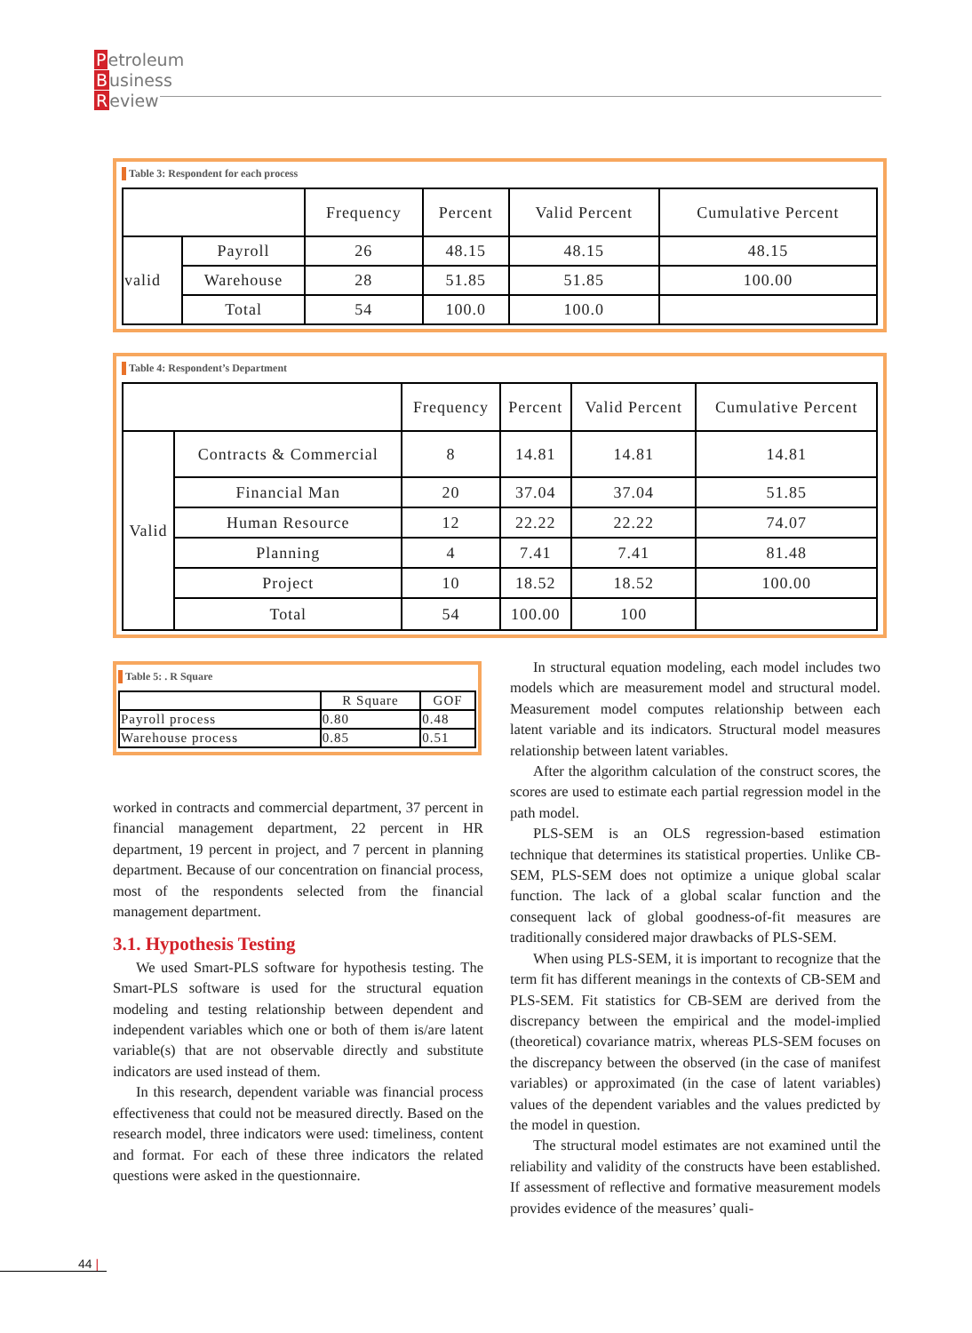Petroleum
Business
Review
Table 3: Respondent for each process
| | | Frequency | Percent | Valid Percent | Cumulative Percent |
| --- | --- | --- | --- | --- | --- |
| valid | Payroll | 26 | 48.15 | 48.15 | 48.15 |
| | Warehouse | 28 | 51.85 | 51.85 | 100.00 |
| | Total | 54 | 100.0 | 100.0 | |
Table 4: Respondent’s Department
| | | Frequency | Percent | Valid Percent | Cumulative Percent |
| --- | --- | --- | --- | --- | --- |
| Valid | Contracts & Commercial | 8 | 14.81 | 14.81 | 14.81 |
| | Financial Man | 20 | 37.04 | 37.04 | 51.85 |
| | Human Resource | 12 | 22.22 | 22.22 | 74.07 |
| | Planning | 4 | 7.41 | 7.41 | 81.48 |
| | Project | 10 | 18.52 | 18.52 | 100.00 |
| | Total | 54 | 100.00 | 100 | |
Table 5: . R Square
| | R Square | GOF |
| --- | --- | --- |
| Payroll process | 0.80 | 0.48 |
| Warehouse process | 0.85 | 0.51 |
worked in contracts and commercial department, 37 percent in financial management department, 22 percent in HR department, 19 percent in project, and 7 percent in planning department. Because of our concentration on financial process, most of the respondents selected from the financial management department.
3.1. Hypothesis Testing
We used Smart-PLS software for hypothesis testing. The Smart-PLS software is used for the structural equation modeling and testing relationship between dependent and independent variables which one or both of them is/are latent variable(s) that are not observable directly and substitute indicators are used instead of them.
In this research, dependent variable was financial process effectiveness that could not be measured directly. Based on the research model, three indicators were used: timeliness, content and format. For each of these three indicators the related questions were asked in the questionnaire.
In structural equation modeling, each model includes two models which are measurement model and structural model. Measurement model computes relationship between each latent variable and its indicators. Structural model measures relationship between latent variables.
After the algorithm calculation of the construct scores, the scores are used to estimate each partial regression model in the path model.
PLS-SEM is an OLS regression-based estimation technique that determines its statistical properties. Unlike CB-SEM, PLS-SEM does not optimize a unique global scalar function. The lack of a global scalar function and the consequent lack of global goodness-of-fit measures are traditionally considered major drawbacks of PLS-SEM.
When using PLS-SEM, it is important to recognize that the term fit has different meanings in the contexts of CB-SEM and PLS-SEM. Fit statistics for CB-SEM are derived from the discrepancy between the empirical and the model-implied (theoretical) covariance matrix, whereas PLS-SEM focuses on the discrepancy between the observed (in the case of manifest variables) or approximated (in the case of latent variables) values of the dependent variables and the values predicted by the model in question.
The structural model estimates are not examined until the reliability and validity of the constructs have been established. If assessment of reflective and formative measurement models provides evidence of the measures’ quali-
44 |